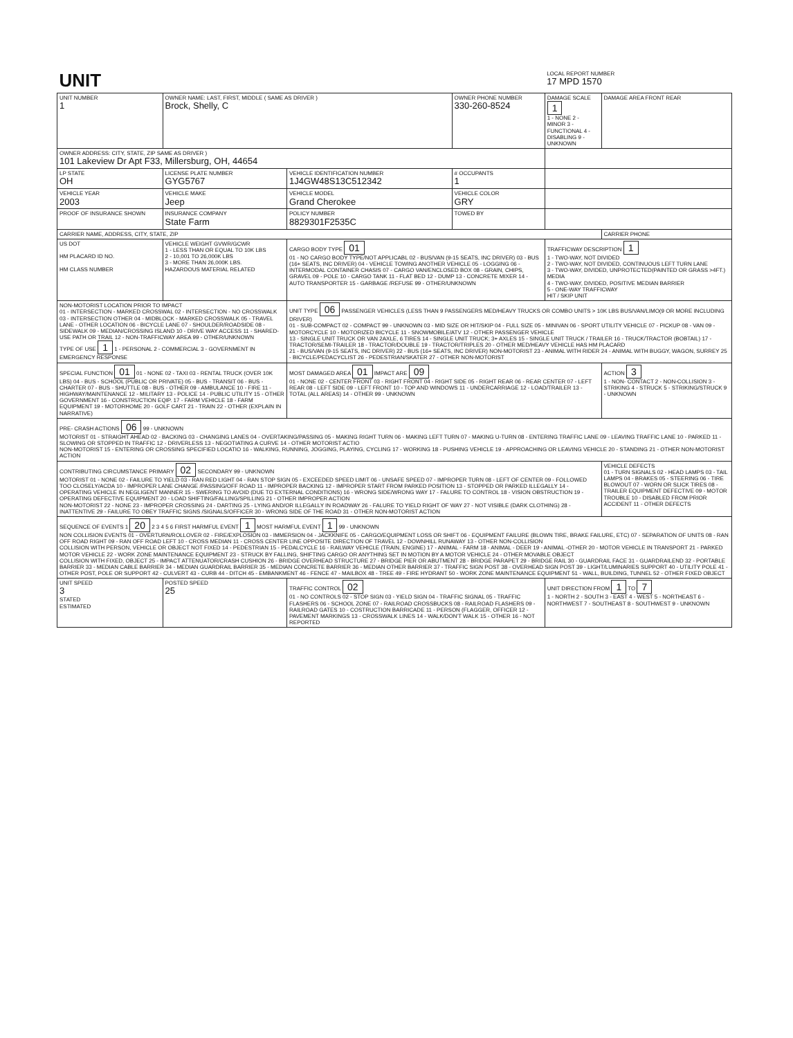| UNIT | | | | LOCAL REPORT NUMBER 17 MPD 1570 | |
| UNIT NUMBER 1 | OWNER NAME: LAST, FIRST, MIDDLE ( SAME AS DRIVER ) Brock, Shelly, C | | OWNER PHONE NUMBER 330-260-8524 | DAMAGE SCALE 1 1 - NONE 2 - MINOR 3 - FUNCTIONAL 4 - DISABLING 9 - UNKNOWN | DAMAGE AREA FRONT REAR |
| OWNER ADDRESS: CITY, STATE, ZIP SAME AS DRIVER ) 101 Lakeview Dr Apt F33, Millersburg, OH, 44654 | | | | | |
| LP STATE OH | LICENSE PLATE NUMBER GYG5767 | VEHICLE IDENTIFICATION NUMBER 1J4GW48S13C512342 | # OCCUPANTS 1 | | |
| VEHICLE YEAR 2003 | VEHICLE MAKE Jeep | VEHICLE MODEL Grand Cherokee | VEHICLE COLOR GRY | | |
| PROOF OF INSURANCE SHOWN | INSURANCE COMPANY State Farm | POLICY NUMBER 8829301F2535C | TOWED BY | | |
| CARRIER NAME, ADDRESS, CITY, STATE, ZIP | | | | | CARRIER PHONE |
| US DOT HM PLACARD ID NO. HM CLASS NUMBER | VEHICLE WEIGHT GVWR/GCWR 1 - LESS THAN OR EQUAL TO 10K LBS 2 - 10,001 TO 26,000K LBS 3 - MORE THAN 26,000K LBS. HAZARDOUS MATERIAL RELATED | CARGO BODY TYPE 01 01 - NO CARGO BODY TYPE/NOT APPLICABL 02 - BUS/VAN (9-15 SEATS, INC DRIVER) 03 - BUS (16+ SEATS, INC DRIVER) 04 - VEHICLE TOWING ANOTHER VEHICLE 05 - LOGGING 06 - INTERMODAL CONTAINER CHASIS 07 - CARGO VAN/ENCLOSED BOX 08 - GRAIN, CHIPS, GRAVEL 09 - POLE 10 - CARGO TANK 11 - FLAT BED 12 - DUMP 13 - CONCRETE MIXER 14 - AUTO TRANSPORTER 15 - GARBAGE /REFUSE 99 - OTHER/UNKNOWN | | TRAFFICWAY DESCRIPTION 1 1 - TWO-WAY, NOT DIVIDED 2 - TWO-WAY, NOT DIVIDED, CONTINUOUS LEFT TURN LANE 3 - TWO-WAY, DIVIDED, UNPROTECTED(PAINTED OR GRASS >4FT.) MEDIA 4 - TWO-WAY, DIVIDED, POSITIVE MEDIAN BARRIER 5 - ONE-WAY TRAFFICWAY HIT / SKIP UNIT | |
| NON-MOTORIST LOCATION PRIOR TO IMPACT 01 - INTERSECTION - MARKED CROSSWAL 02 - INTERSECTION - NO CROSSWALK 03 - INTERSECTION OTHER 04 - MIDBLOCK - MARKED CROSSWALK 05 - TRAVEL LANE - OTHER LOCATION 06 - BICYCLE LANE 07 - SHOULDER/ROADSIDE 08 - SIDEWALK 09 - MEDIAN/CROSSING ISLAND 10 - DRIVE WAY ACCESS 11 - SHARED-USE PATH OR TRAIL 12 - NON-TRAFFICWAY AREA 99 - OTHER/UNKNOWN TYPE OF USE 1 1 - PERSONAL 2 - COMMERCIAL 3 - GOVERNMENT IN EMERGENCY RESPONSE | | UNIT TYPE 06 PASSENGER VEHICLES (LESS THAN 9 PASSENGERS MED/HEAVY TRUCKS OR COMBO UNITS > 10K LBS BUS/VAN/LIMO(9 OR MORE INCLUDING DRIVER) 01 - SUB-COMPACT 02 - COMPACT 99 - UNKNOWN 03 - MID SIZE OR HIT/SKIP 04 - FULL SIZE 05 - MINIVAN 06 - SPORT UTILITY VEHICLE 07 - PICKUP 08 - VAN 09 - MOTORCYCLE 10 - MOTORIZED BICYCLE 11 - SNOWMOBILE/ATV 12 - OTHER PASSENGER VEHICLE 13 - SINGLE UNIT TRUCK OR VAN 2AXLE, 6 TIRES 14 - SINGLE UNIT TRUCK; 3+ AXLES 15 - SINGLE UNIT TRUCK / TRAILER 16 - TRUCK/TRACTOR (BOBTAIL) 17 - TRACTOR/SEMI-TRAILER 18 - TRACTOR/DOUBLE 19 - TRACTOR/TRIPLES 20 - OTHER MED/HEAVY VEHICLE HAS HM PLACARD 21 - BUS/VAN (9-15 SEATS, INC DRIVER) 22 - BUS (16+ SEATS, INC DRIVER) NON-MOTORIST 23 - ANIMAL WITH RIDER 24 - ANIMAL WITH BUGGY, WAGON, SURREY 25 - BICYCLE/PEDACYCLIST 26 - PEDESTRIAN/SKATER 27 - OTHER NON-MOTORIST | | | |
| SPECIAL FUNCTION 01 01 - NONE 02 - TAXI 03 - RENTAL TRUCK (OVER 10K LBS) 04 - BUS - SCHOOL (PUBLIC OR PRIVATE) 05 - BUS - TRANSIT 06 - BUS - CHARTER 07 - BUS - SHUTTLE 08 - BUS - OTHER 09 - AMBULANCE 10 - FIRE 11 - HIGHWAY/MAINTENANCE 12 - MILITARY 13 - POLICE 14 - PUBLIC UTILITY 15 - OTHER GOVERNMENT 16 - CONSTRUCTION EQIP. 17 - FARM VEHICLE 18 - FARM EQUIPMENT 19 - MOTORHOME 20 - GOLF CART 21 - TRAIN 22 - OTHER (EXPLAIN IN NARRATIVE) | | MOST DAMAGED AREA 01 IMPACT ARE 09 01 - NONE 02 - CENTER FRONT 03 - RIGHT FRONT 04 - RIGHT SIDE 05 - RIGHT REAR 06 - REAR CENTER 07 - LEFT REAR 08 - LEFT SIDE 09 - LEFT FRONT 10 - TOP AND WINDOWS 11 - UNDERCARRIAGE 12 - LOAD/TRAILER 13 - TOTAL (ALL AREAS) 14 - OTHER 99 - UNKNOWN | | | ACTION 3 1 - NON- CONTACT 2 - NON-COLLISION 3 - STRIKING 4 - STRUCK 5 - STRIKING/STRUCK 9 - UNKNOWN |
| PRE- CRASH ACTIONS 06 99 - UNKNOWN MOTORIST 01 - STRAIGHT AHEAD 02 - BACKING 03 - CHANGING LANES 04 - OVERTAKING/PASSING 05 - MAKING RIGHT TURN 06 - MAKING LEFT TURN 07 - MAKING U-TURN 08 - ENTERING TRAFFIC LANE 09 - LEAVING TRAFFIC LANE 10 - PARKED 11 - SLOWING OR STOPPED IN TRAFFIC 12 - DRIVERLESS 13 - NEGOTIATING A CURVE 14 - OTHER MOTORIST ACTIO NON-MOTORIST 15 - ENTERING OR CROSSING SPECIFIED LOCATIO 16 - WALKING, RUNNING, JOGGING, PLAYING, CYCLING 17 - WORKING 18 - PUSHING VEHICLE 19 - APPROACHING OR LEAVING VEHICLE 20 - STANDING 21 - OTHER NON-MOTORIST ACTION | | | | | |
| CONTRIBUTING CIRCUMSTANCE PRIMARY 02 SECONDARY 99 - UNKNOWN MOTORIST 01 - NONE 02 - FAILURE TO YIELD 03 - RAN RED LIGHT 04 - RAN STOP SIGN 05 - EXCEEDED SPEED LIMIT 06 - UNSAFE SPEED 07 - IMPROPER TURN 08 - LEFT OF CENTER 09 - FOLLOWED TOO CLOSELY/ACDA 10 - IMPROPER LANE CHANGE /PASSING/OFF ROAD 11 - IMPROPER BACKING 12 - IMPROPER START FROM PARKED POSITION 13 - STOPPED OR PARKED ILLEGALLY 14 - OPERATING VEHICLE IN NEGLIGENT MANNER 15 - SWERING TO AVOID (DUE TO EXTERNAL CONDITIONS) 16 - WRONG SIDE/WRONG WAY 17 - FALURE TO CONTROL 18 - VISION OBSTRUCTION 19 - OPERATING DEFECTIVE EQUIPMENT 20 - LOAD SHIFTING/FALLING/SPILLING 21 - OTHER IMPROPER ACTION NON-MOTORIST 22 - NONE 23 - IMPROPER CROSSING 24 - DARTING 25 - LYING AND/OR ILLEGALLY IN ROADWAY 26 - FALURE TO YIELD RIGHT OF WAY 27 - NOT VISIBLE (DARK CLOTHING) 28 - INATTENTIVE 29 - FAILURE TO OBEY TRAFFIC SIGNS /SIGNALS/OFFICER 30 - WRONG SIDE OF THE ROAD 31 - OTHER NON-MOTORIST ACTION | | | | | VEHICLE DEFECTS 01 - TURN SIGNALS 02 - HEAD LAMPS 03 - TAIL LAMPS 04 - BRAKES 05 - STEERING 06 - TIRE BLOWOUT 07 - WORN OR SLICK TIRES 08 - TRAILER EQUIPMENT DEFECTIVE 09 - MOTOR TROUBLE 10 - DISABLED FROM PRIOR ACCIDENT 11 - OTHER DEFECTS |
| SEQUENCE OF EVENTS 1 20 2 3 4 5 6 FIRST HARMFUL EVENT 1 MOST HARMFUL EVENT 1 99 - UNKNOWN NON COLLISION EVENTS 01 - OVERTURN/ROLLOVER 02 - FIRE/EXPLOSION 03 - IMMERSION 04 - JACKKNIFE 05 - CARGO/EQUIPMENT LOSS OR SHIFT 06 - EQUIPMENT FAILURE (BLOWN TIRE, BRAKE FAILURE, ETC) 07 - SEPARATION OF UNITS 08 - RAN OFF ROAD RIGHT 09 - RAN OFF ROAD LEFT 10 - CROSS MEDIAN 11 - CROSS CENTER LINE OPPOSITE DIRECTION OF TRAVEL 12 - DOWNHILL RUNAWAY 13 - OTHER NON-COLLISION COLLISION WITH PERSON, VEHICLE OR OBJECT NOT FIXED 14 - PEDESTRIAN 15 - PEDALCYCLE 16 - RAILWAY VEHICLE (TRAIN, ENGINE) 17 - ANIMAL - FARM 18 - ANIMAL - DEER 19 - ANIMAL -OTHER 20 - MOTOR VEHICLE IN TRANSPORT 21 - PARKED MOTOR VEHICLE 22 - WORK ZONE MAINTENANCE EQUIPMENT 23 - STRUCK BY FALLING, SHIFTING CARGO OR ANYTHING SET IN MOTION BY A MOTOR VEHICLE 24 - OTHER MOVABLE OBJECT COLLISION WITH FIXED, OBJECT 25 - IMPACT ATTENUATOR/CRASH CUSHION 26 - BRIDGE OVERHEAD STRUCTURE 27 - BRIDGE PIER OR ABUTMENT 28 - BRIDGE PARAPET 29 - BRIDGE RAIL 30 - GUARDRAIL FACE 31 - GUARDRAILEND 32 - PORTABLE BARRIER 33 - MEDIAN CABLE BARRIER 34 - MEDIAN GUARDRAIL BARRIER 35 - MEDIAN CONCRETE BARRIER 36 - MEDIAN OTHER BARRIER 37 - TRAFFIC SIGN POST 38 - OVERHEAD SIGN POST 39 - LIGHT/LUMINARIES SUPPORT 40 - UTILITY POLE 41 - OTHER POST, POLE OR SUPPORT 42 - CULVERT 43 - CURB 44 - DITCH 45 - EMBANKMENT 46 - FENCE 47 - MAILBOX 48 - TREE 49 - FIRE HYDRANT 50 - WORK ZONE MAINTENANCE EQUIPMENT 51 - WALL, BUILDING, TUNNEL 52 - OTHER FIXED OBJECT | | | | | |
| UNIT SPEED 3 STATED ESTIMATED | POSTED SPEED 25 | TRAFFIC CONTROL 02 01 - NO CONTROLS 02 - STOP SIGN 03 - YIELD SIGN 04 - TRAFFIC SIGNAL 05 - TRAFFIC FLASHERS 06 - SCHOOL ZONE 07 - RAILROAD CROSSBUCKS 08 - RAILROAD FLASHERS 09 - RAILROAD GATES 10 - COSTRUCTION BARRICADE 11 - PERSON (FLAGGER, OFFICER 12 - PAVEMENT MARKINGS 13 - CROSSWALK LINES 14 - WALK/DON'T WALK 15 - OTHER 16 - NOT REPORTED | | UNIT DIRECTION FROM 1 TO 7 1 - NORTH 2 - SOUTH 3 - EAST 4 - WEST 5 - NORTHEAST 6 - NORTHWEST 7 - SOUTHEAST 8 - SOUTHWEST 9 - UNKNOWN | |